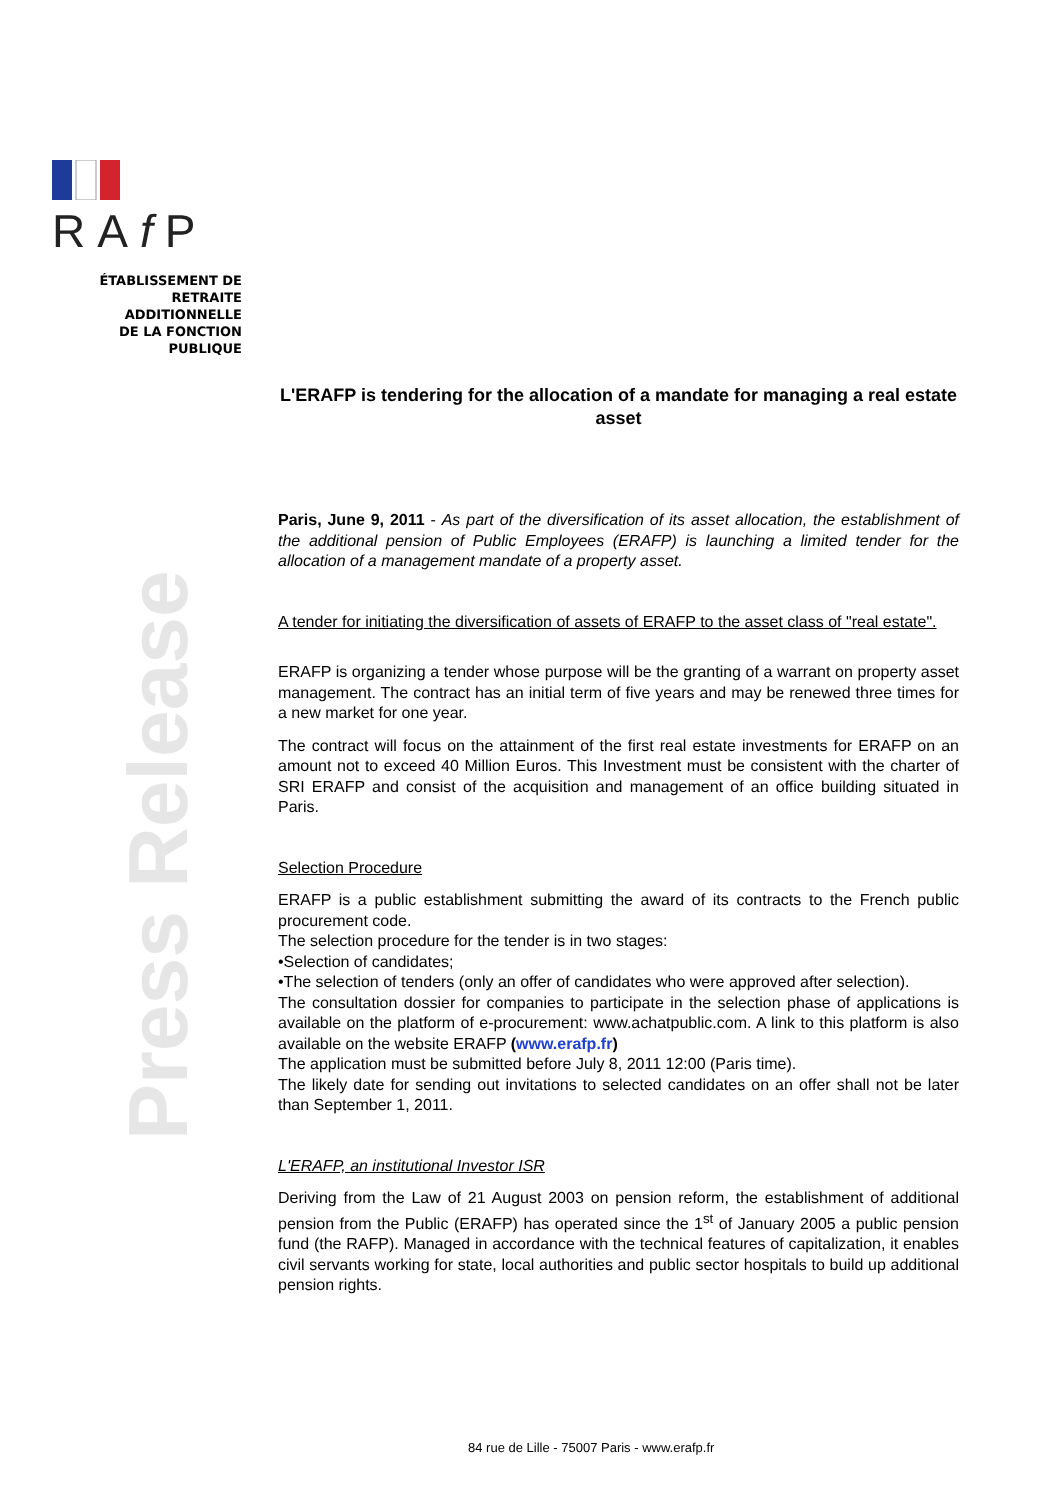RAf P
ÉTABLISSEMENT DE
RETRAITE ADDITIONNELLE
DE LA FONCTION PUBLIQUE
Press Release
L'ERAFP is tendering for the allocation of a mandate for managing a real estate asset
Paris, June 9, 2011 - As part of the diversification of its asset allocation, the establishment of the additional pension of Public Employees (ERAFP) is launching a limited tender for the allocation of a management mandate of a property asset.
A tender for initiating the diversification of assets of ERAFP to the asset class of "real estate".
ERAFP is organizing a tender whose purpose will be the granting of a warrant on property asset management. The contract has an initial term of five years and may be renewed three times for a new market for one year.
The contract will focus on the attainment of the first real estate investments for ERAFP on an amount not to exceed 40 Million Euros. This Investment must be consistent with the charter of SRI ERAFP and consist of the acquisition and management of an office building situated in Paris.
Selection Procedure
ERAFP is a public establishment submitting the award of its contracts to the French public procurement code.
The selection procedure for the tender is in two stages:
•Selection of candidates;
•The selection of tenders (only an offer of candidates who were approved after selection).
The consultation dossier for companies to participate in the selection phase of applications is available on the platform of e-procurement: www.achatpublic.com. A link to this platform is also available on the website ERAFP (www.erafp.fr)
The application must be submitted before July 8, 2011 12:00 (Paris time).
The likely date for sending out invitations to selected candidates on an offer shall not be later than September 1, 2011.
L'ERAFP, an institutional Investor ISR
Deriving from the Law of 21 August 2003 on pension reform, the establishment of additional pension from the Public (ERAFP) has operated since the 1<sup>st</sup> of January 2005 a public pension fund (the RAFP). Managed in accordance with the technical features of capitalization, it enables civil servants working for state, local authorities and public sector hospitals to build up additional pension rights.
84 rue de Lille - 75007 Paris - www.erafp.fr